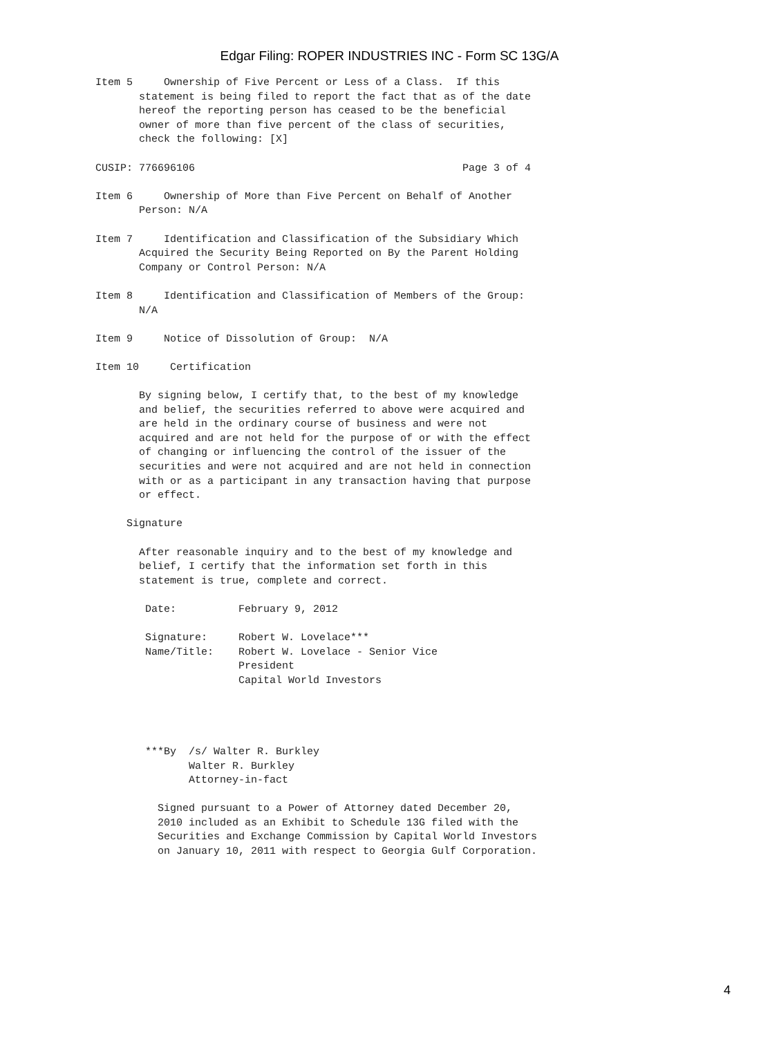Edgar Filing: ROPER INDUSTRIES INC - Form SC 13G/A
Item 5     Ownership of Five Percent or Less of a Class.  If this
       statement is being filed to report the fact that as of the date
       hereof the reporting person has ceased to be the beneficial
       owner of more than five percent of the class of securities,
       check the following: [X]

CUSIP: 776696106                                           Page 3 of 4

Item 6     Ownership of More than Five Percent on Behalf of Another
       Person: N/A

Item 7     Identification and Classification of the Subsidiary Which
       Acquired the Security Being Reported on By the Parent Holding
       Company or Control Person: N/A

Item 8     Identification and Classification of Members of the Group:
       N/A

Item 9     Notice of Dissolution of Group:  N/A

Item 10     Certification

       By signing below, I certify that, to the best of my knowledge
       and belief, the securities referred to above were acquired and
       are held in the ordinary course of business and were not
       acquired and are not held for the purpose of or with the effect
       of changing or influencing the control of the issuer of the
       securities and were not acquired and are not held in connection
       with or as a participant in any transaction having that purpose
       or effect.

     Signature

       After reasonable inquiry and to the best of my knowledge and
       belief, I certify that the information set forth in this
       statement is true, complete and correct.

        Date:          February 9, 2012

        Signature:     Robert W. Lovelace***
        Name/Title:    Robert W. Lovelace - Senior Vice
                       President
                       Capital World Investors




        ***By  /s/ Walter R. Burkley
               Walter R. Burkley
               Attorney-in-fact

          Signed pursuant to a Power of Attorney dated December 20,
          2010 included as an Exhibit to Schedule 13G filed with the
          Securities and Exchange Commission by Capital World Investors
          on January 10, 2011 with respect to Georgia Gulf Corporation.
4